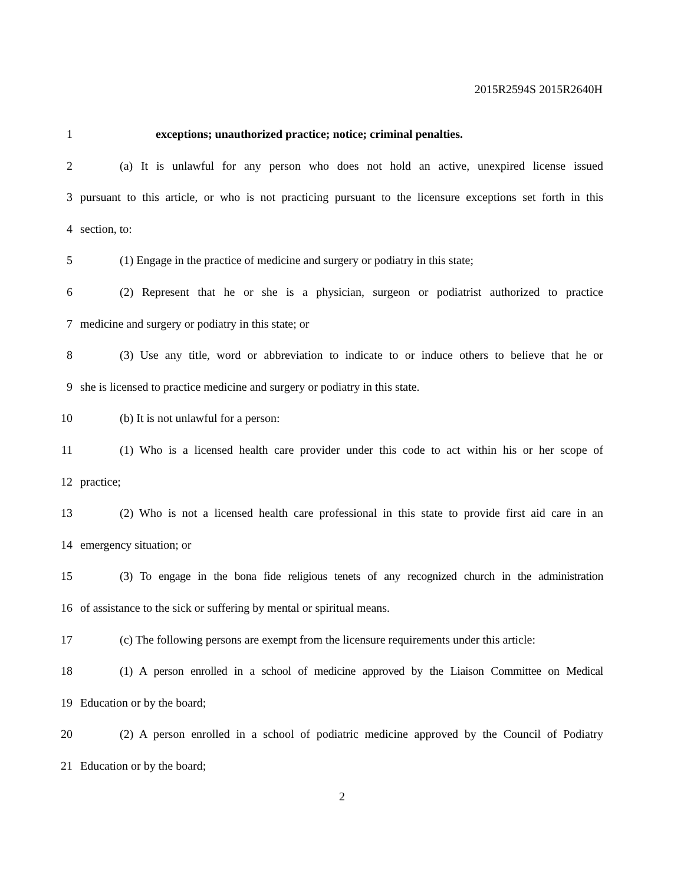2015R2594S 2015R2640H
1 exceptions; unauthorized practice; notice; criminal penalties.
2 (a) It is unlawful for any person who does not hold an active, unexpired license issued
3 pursuant to this article, or who is not practicing pursuant to the licensure exceptions set forth in this
4 section, to:
5 (1) Engage in the practice of medicine and surgery or podiatry in this state;
6 (2) Represent that he or she is a physician, surgeon or podiatrist authorized to practice
7 medicine and surgery or podiatry in this state; or
8 (3) Use any title, word or abbreviation to indicate to or induce others to believe that he or
9 she is licensed to practice medicine and surgery or podiatry in this state.
10 (b) It is not unlawful for a person:
11 (1) Who is a licensed health care provider under this code to act within his or her scope of
12 practice;
13 (2) Who is not a licensed health care professional in this state to provide first aid care in an
14 emergency situation; or
15 (3) To engage in the bona fide religious tenets of any recognized church in the administration
16 of assistance to the sick or suffering by mental or spiritual means.
17 (c) The following persons are exempt from the licensure requirements under this article:
18 (1) A person enrolled in a school of medicine approved by the Liaison Committee on Medical
19 Education or by the board;
20 (2) A person enrolled in a school of podiatric medicine approved by the Council of Podiatry
21 Education or by the board;
2